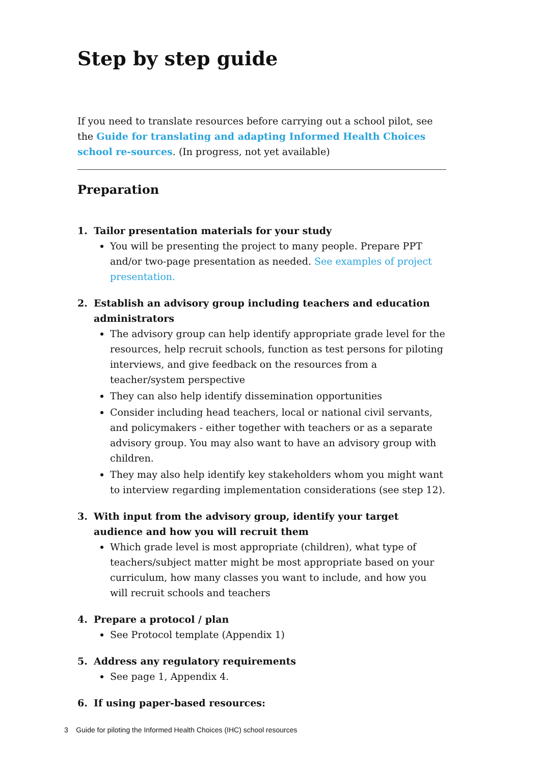Step by step guide
If you need to translate resources before carrying out a school pilot, see the Guide for translating and adapting Informed Health Choices school re-sources. (In progress, not yet available)
Preparation
1. Tailor presentation materials for your study
You will be presenting the project to many people. Prepare PPT and/or two-page presentation as needed. See examples of project presentation.
2. Establish an advisory group including teachers and education administrators
The advisory group can help identify appropriate grade level for the resources, help recruit schools, function as test persons for piloting interviews, and give feedback on the resources from a teacher/system perspective
They can also help identify dissemination opportunities
Consider including head teachers, local or national civil servants, and policymakers - either together with teachers or as a separate advisory group. You may also want to have an advisory group with children.
They may also help identify key stakeholders whom you might want to interview regarding implementation considerations (see step 12).
3. With input from the advisory group, identify your target audience and how you will recruit them
Which grade level is most appropriate (children), what type of teachers/subject matter might be most appropriate based on your curriculum, how many classes you want to include, and how you will recruit schools and teachers
4. Prepare a protocol / plan
See Protocol template (Appendix 1)
5. Address any regulatory requirements
See page 1, Appendix 4.
6. If using paper-based resources:
3 Guide for piloting the Informed Health Choices (IHC) school resources